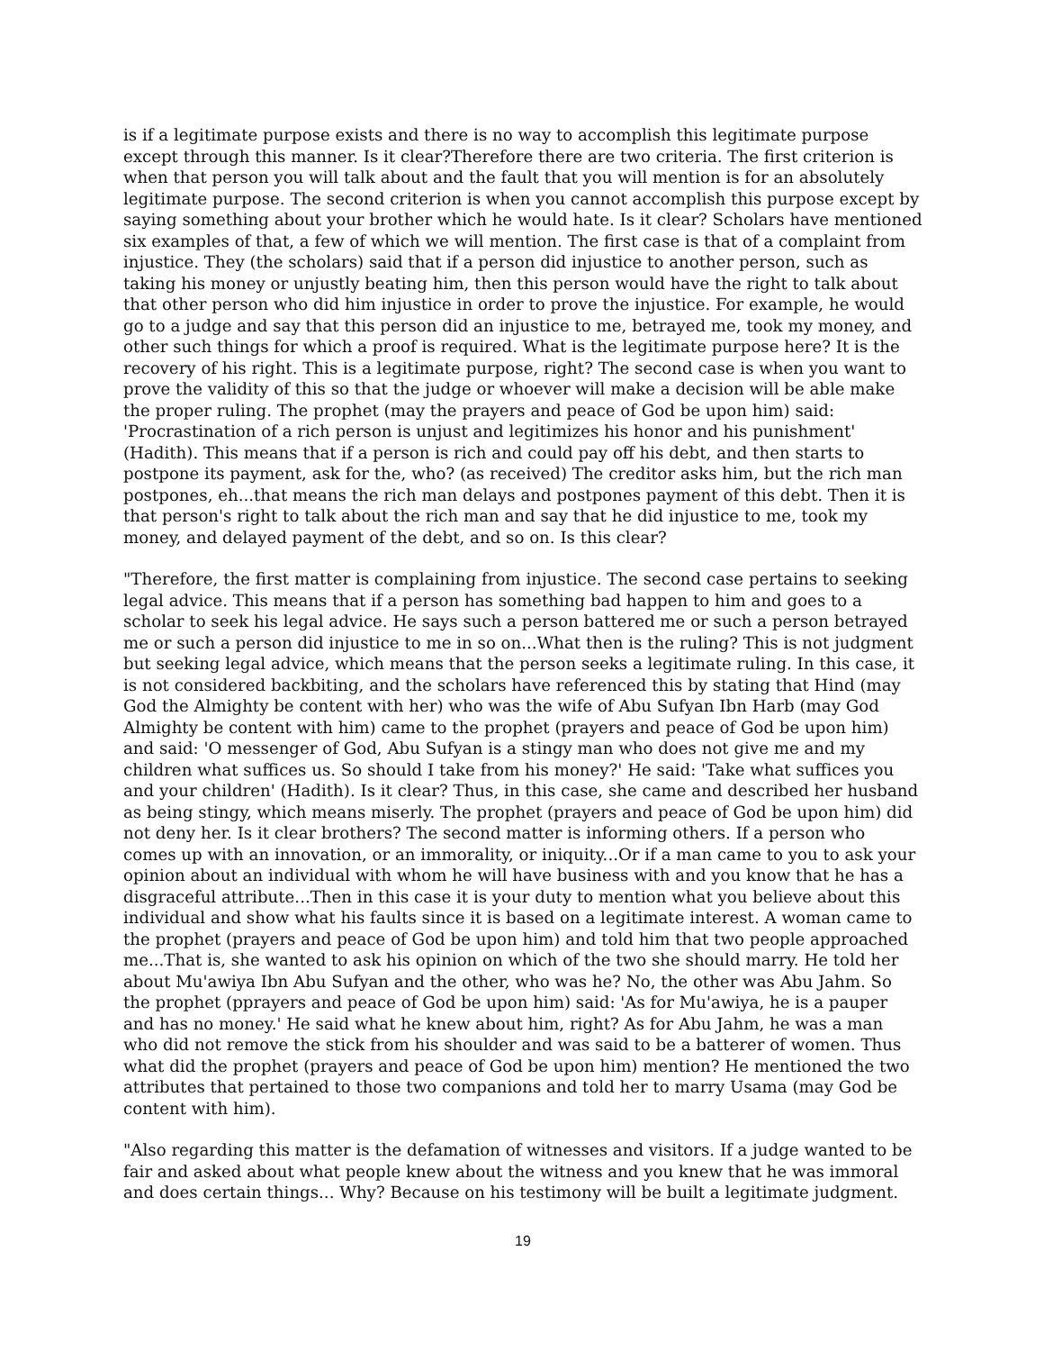is if a legitimate purpose exists and there is no way to accomplish this legitimate purpose except through this manner. Is it clear?Therefore there are two criteria. The first criterion is when that person you will talk about and the fault that you will mention is for an absolutely legitimate purpose. The second criterion is when you cannot accomplish this purpose except by saying something about your brother which he would hate. Is it clear? Scholars have mentioned six examples of that, a few of which we will mention. The first case is that of a complaint from injustice. They (the scholars) said that if a person did injustice to another person, such as taking his money or unjustly beating him, then this person would have the right to talk about that other person who did him injustice in order to prove the injustice. For example, he would go to a judge and say that this person did an injustice to me, betrayed me, took my money, and other such things for which a proof is required. What is the legitimate purpose here? It is the recovery of his right. This is a legitimate purpose, right? The second case is when you want to prove the validity of this so that the judge or whoever will make a decision will be able make the proper ruling. The prophet (may the prayers and peace of God be upon him) said: 'Procrastination of a rich person is unjust and legitimizes his honor and his punishment' (Hadith). This means that if a person is rich and could pay off his debt, and then starts to postpone its payment, ask for the, who? (as received) The creditor asks him, but the rich man postpones, eh...that means the rich man delays and postpones payment of this debt. Then it is that person's right to talk about the rich man and say that he did injustice to me, took my money, and delayed payment of the debt, and so on. Is this clear?
"Therefore, the first matter is complaining from injustice. The second case pertains to seeking legal advice. This means that if a person has something bad happen to him and goes to a scholar to seek his legal advice. He says such a person battered me or such a person betrayed me or such a person did injustice to me in so on...What then is the ruling? This is not judgment but seeking legal advice, which means that the person seeks a legitimate ruling. In this case, it is not considered backbiting, and the scholars have referenced this by stating that Hind (may God the Almighty be content with her) who was the wife of Abu Sufyan Ibn Harb (may God Almighty be content with him) came to the prophet (prayers and peace of God be upon him) and said: 'O messenger of God, Abu Sufyan is a stingy man who does not give me and my children what suffices us. So should I take from his money?' He said: 'Take what suffices you and your children' (Hadith). Is it clear? Thus, in this case, she came and described her husband as being stingy, which means miserly. The prophet (prayers and peace of God be upon him) did not deny her. Is it clear brothers? The second matter is informing others. If a person who comes up with an innovation, or an immorality, or iniquity...Or if a man came to you to ask your opinion about an individual with whom he will have business with and you know that he has a disgraceful attribute...Then in this case it is your duty to mention what you believe about this individual and show what his faults since it is based on a legitimate interest. A woman came to the prophet (prayers and peace of God be upon him) and told him that two people approached me...That is, she wanted to ask his opinion on which of the two she should marry. He told her about Mu'awiya Ibn Abu Sufyan and the other, who was he? No, the other was Abu Jahm. So the prophet (pprayers and peace of God be upon him) said: 'As for Mu'awiya, he is a pauper and has no money.' He said what he knew about him, right? As for Abu Jahm, he was a man who did not remove the stick from his shoulder and was said to be a batterer of women. Thus what did the prophet (prayers and peace of God be upon him) mention? He mentioned the two attributes that pertained to those two companions and told her to marry Usama (may God be content with him).
"Also regarding this matter is the defamation of witnesses and visitors. If a judge wanted to be fair and asked about what people knew about the witness and you knew that he was immoral and does certain things... Why? Because on his testimony will be built a legitimate judgment.
19